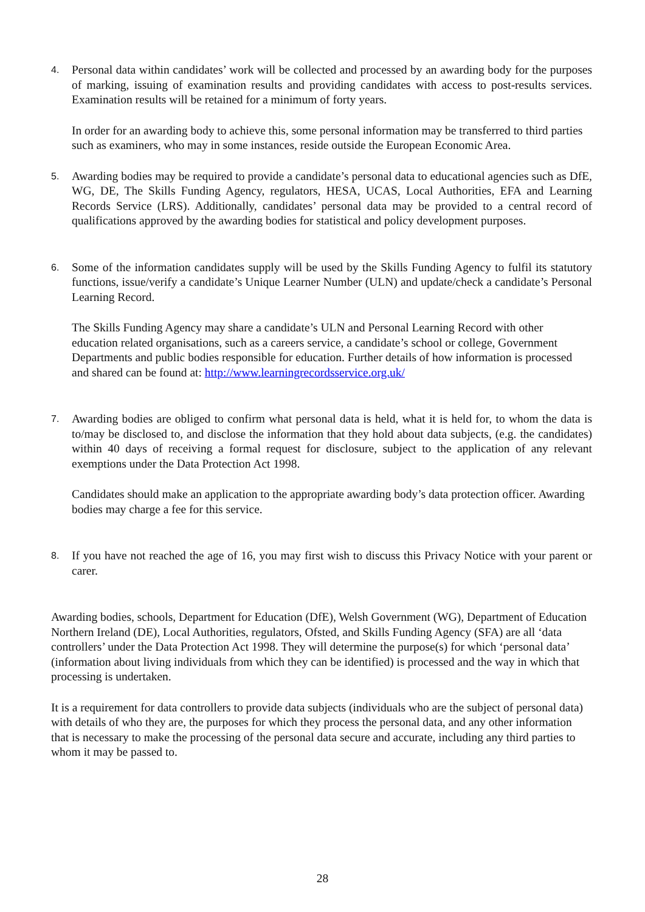4.
Personal data within candidates’ work will be collected and processed by an awarding body for the purposes of marking, issuing of examination results and providing candidates with access to post-results services. Examination results will be retained for a minimum of forty years.
In order for an awarding body to achieve this, some personal information may be transferred to third parties such as examiners, who may in some instances, reside outside the European Economic Area.
5.
Awarding bodies may be required to provide a candidate’s personal data to educational agencies such as DfE, WG, DE, The Skills Funding Agency, regulators, HESA, UCAS, Local Authorities, EFA and Learning Records Service (LRS). Additionally, candidates’ personal data may be provided to a central record of qualifications approved by the awarding bodies for statistical and policy development purposes.
6.
Some of the information candidates supply will be used by the Skills Funding Agency to fulfil its statutory functions, issue/verify a candidate’s Unique Learner Number (ULN) and update/check a candidate’s Personal Learning Record.
The Skills Funding Agency may share a candidate’s ULN and Personal Learning Record with other education related organisations, such as a careers service, a candidate’s school or college, Government Departments and public bodies responsible for education. Further details of how information is processed and shared can be found at: http://www.learningrecordsservice.org.uk/
7.
Awarding bodies are obliged to confirm what personal data is held, what it is held for, to whom the data is to/may be disclosed to, and disclose the information that they hold about data subjects, (e.g. the candidates) within 40 days of receiving a formal request for disclosure, subject to the application of any relevant exemptions under the Data Protection Act 1998.
Candidates should make an application to the appropriate awarding body’s data protection officer. Awarding bodies may charge a fee for this service.
8.
If you have not reached the age of 16, you may first wish to discuss this Privacy Notice with your parent or carer.
Awarding bodies, schools, Department for Education (DfE), Welsh Government (WG), Department of Education Northern Ireland (DE), Local Authorities, regulators, Ofsted, and Skills Funding Agency (SFA) are all ‘data controllers’ under the Data Protection Act 1998. They will determine the purpose(s) for which ‘personal data’ (information about living individuals from which they can be identified) is processed and the way in which that processing is undertaken.
It is a requirement for data controllers to provide data subjects (individuals who are the subject of personal data) with details of who they are, the purposes for which they process the personal data, and any other information that is necessary to make the processing of the personal data secure and accurate, including any third parties to whom it may be passed to.
28